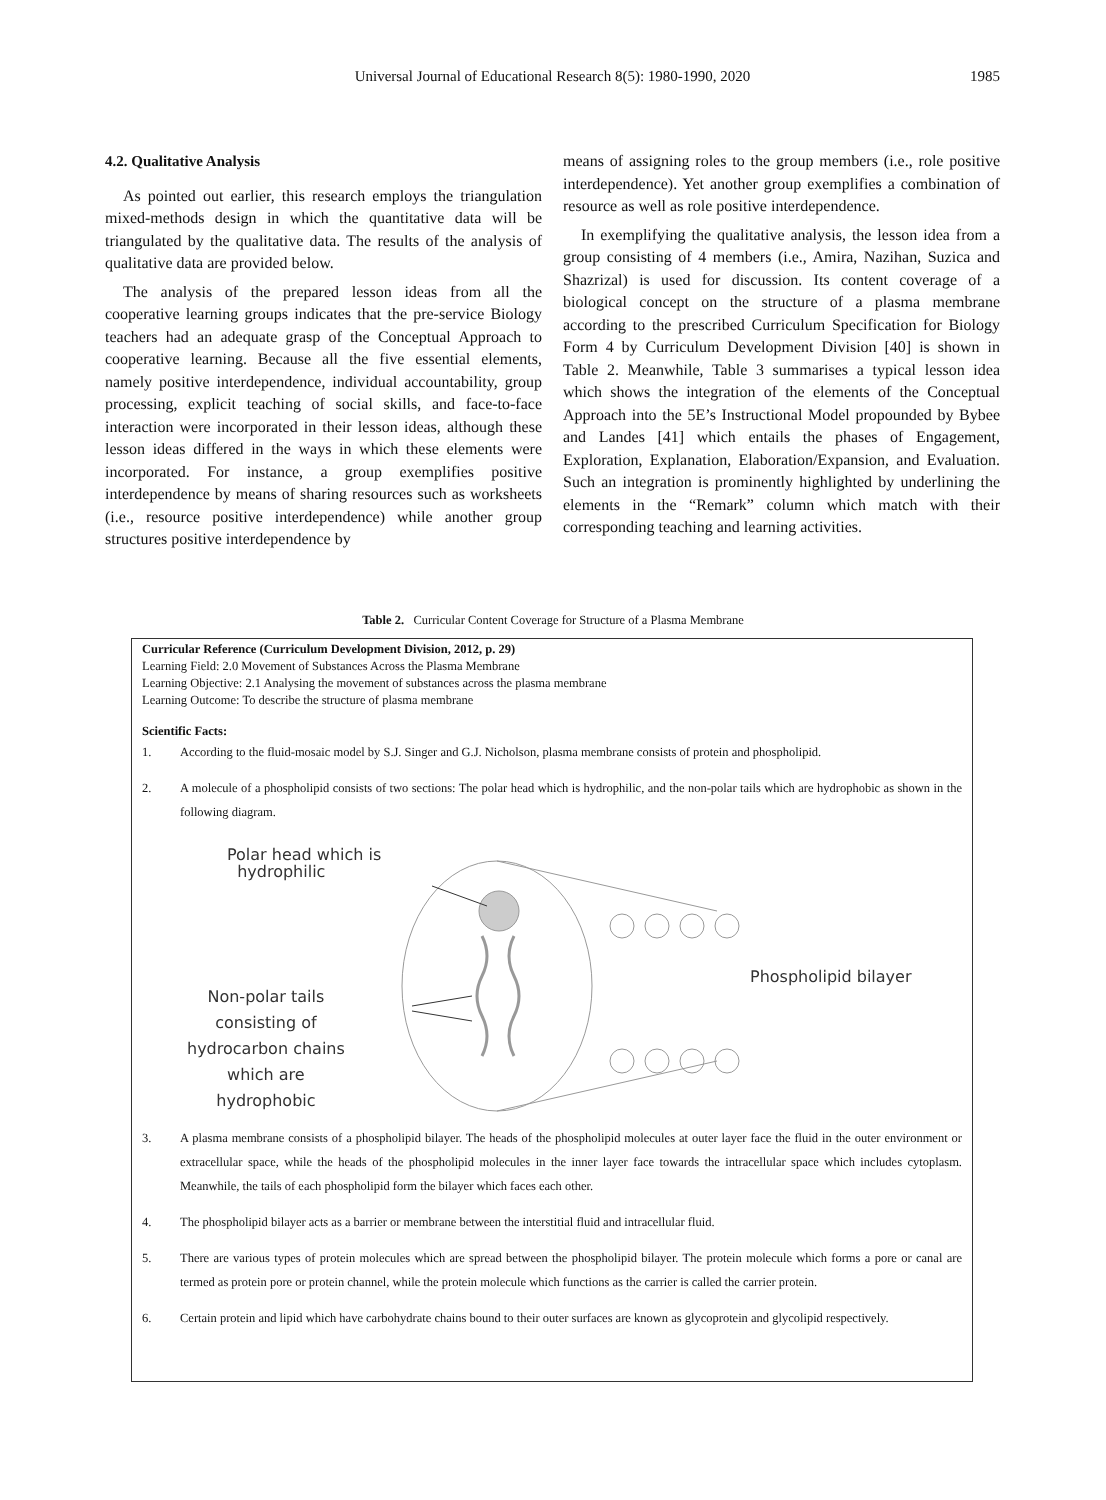Universal Journal of Educational Research 8(5): 1980-1990, 2020
1985
4.2. Qualitative Analysis
As pointed out earlier, this research employs the triangulation mixed-methods design in which the quantitative data will be triangulated by the qualitative data. The results of the analysis of qualitative data are provided below.
The analysis of the prepared lesson ideas from all the cooperative learning groups indicates that the pre-service Biology teachers had an adequate grasp of the Conceptual Approach to cooperative learning. Because all the five essential elements, namely positive interdependence, individual accountability, group processing, explicit teaching of social skills, and face-to-face interaction were incorporated in their lesson ideas, although these lesson ideas differed in the ways in which these elements were incorporated. For instance, a group exemplifies positive interdependence by means of sharing resources such as worksheets (i.e., resource positive interdependence) while another group structures positive interdependence by
means of assigning roles to the group members (i.e., role positive interdependence). Yet another group exemplifies a combination of resource as well as role positive interdependence.
In exemplifying the qualitative analysis, the lesson idea from a group consisting of 4 members (i.e., Amira, Nazihan, Suzica and Shazrizal) is used for discussion. Its content coverage of a biological concept on the structure of a plasma membrane according to the prescribed Curriculum Specification for Biology Form 4 by Curriculum Development Division [40] is shown in Table 2. Meanwhile, Table 3 summarises a typical lesson idea which shows the integration of the elements of the Conceptual Approach into the 5E’s Instructional Model propounded by Bybee and Landes [41] which entails the phases of Engagement, Exploration, Explanation, Elaboration/Expansion, and Evaluation. Such an integration is prominently highlighted by underlining the elements in the “Remark” column which match with their corresponding teaching and learning activities.
Table 2. Curricular Content Coverage for Structure of a Plasma Membrane
Curricular Reference (Curriculum Development Division, 2012, p. 29)
Learning Field: 2.0 Movement of Substances Across the Plasma Membrane
Learning Objective: 2.1 Analysing the movement of substances across the plasma membrane
Learning Outcome: To describe the structure of plasma membrane
Scientific Facts:
1. According to the fluid-mosaic model by S.J. Singer and G.J. Nicholson, plasma membrane consists of protein and phospholipid.
2. A molecule of a phospholipid consists of two sections: The polar head which is hydrophilic, and the non-polar tails which are hydrophobic as shown in the following diagram.
Polar head which is
hydrophilic
Non-polar tails
consisting of
hydrocarbon chains
which are
hydrophobic
Phospholipid bilayer
3. A plasma membrane consists of a phospholipid bilayer. The heads of the phospholipid molecules at outer layer face the fluid in the outer environment or extracellular space, while the heads of the phospholipid molecules in the inner layer face towards the intracellular space which includes cytoplasm. Meanwhile, the tails of each phospholipid form the bilayer which faces each other.
4. The phospholipid bilayer acts as a barrier or membrane between the interstitial fluid and intracellular fluid.
5. There are various types of protein molecules which are spread between the phospholipid bilayer. The protein molecule which forms a pore or canal are termed as protein pore or protein channel, while the protein molecule which functions as the carrier is called the carrier protein.
6. Certain protein and lipid which have carbohydrate chains bound to their outer surfaces are known as glycoprotein and glycolipid respectively.